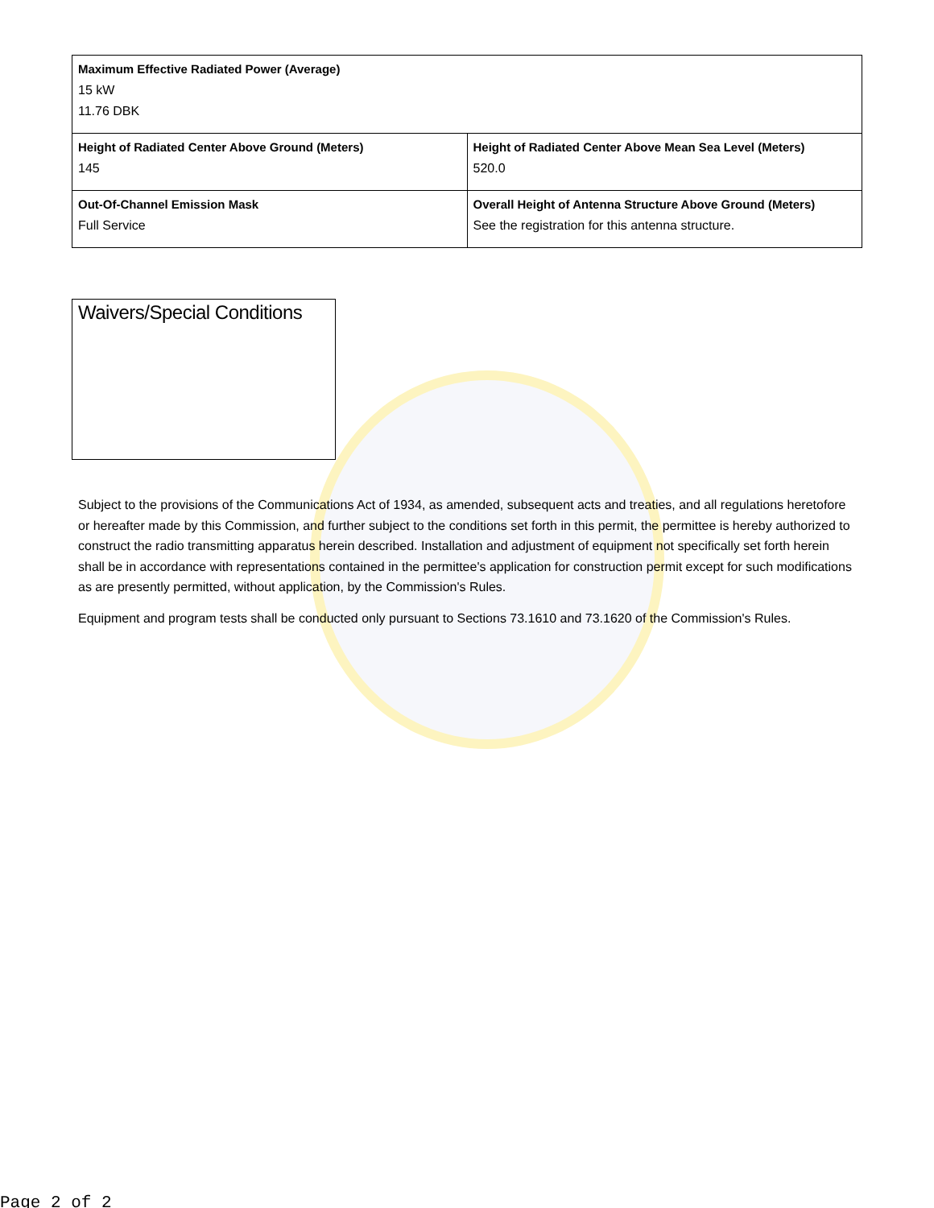| Maximum Effective Radiated Power (Average) 15 kW 11.76 DBK | |
| Height of Radiated Center Above Ground (Meters) 145 | Height of Radiated Center Above Mean Sea Level (Meters) 520.0 |
| Out-Of-Channel Emission Mask Full Service | Overall Height of Antenna Structure Above Ground (Meters) See the registration for this antenna structure. |
Waivers/Special Conditions
Subject to the provisions of the Communications Act of 1934, as amended, subsequent acts and treaties, and all regulations heretofore or hereafter made by this Commission, and further subject to the conditions set forth in this permit, the permittee is hereby authorized to construct the radio transmitting apparatus herein described. Installation and adjustment of equipment not specifically set forth herein shall be in accordance with representations contained in the permittee's application for construction permit except for such modifications as are presently permitted, without application, by the Commission's Rules.
Equipment and program tests shall be conducted only pursuant to Sections 73.1610 and 73.1620 of the Commission's Rules.
Page 2 of 2